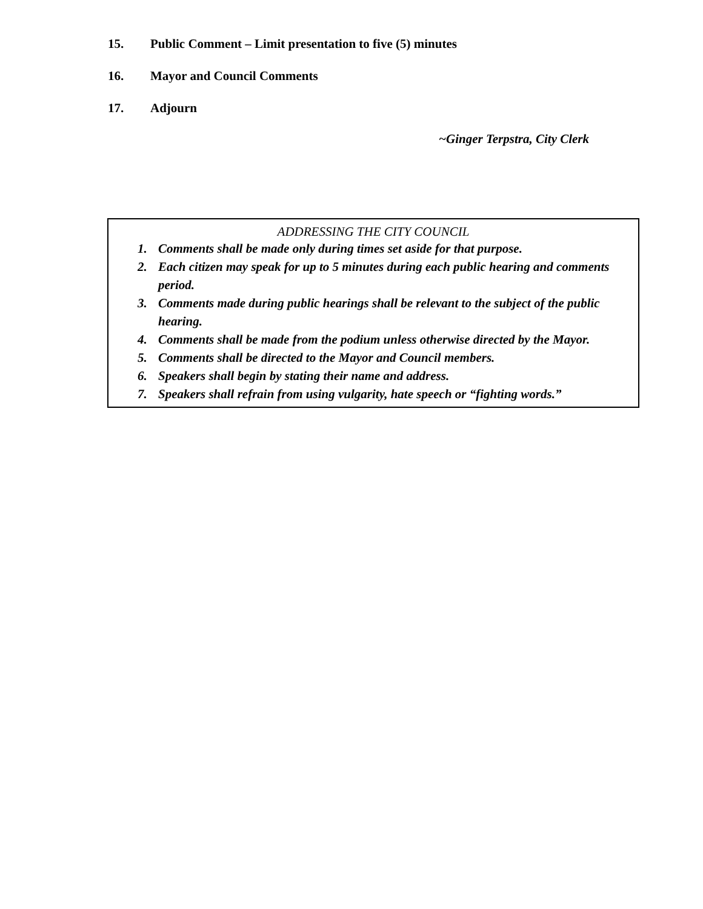15. Public Comment – Limit presentation to five (5) minutes
16. Mayor and Council Comments
17. Adjourn
~Ginger Terpstra, City Clerk
ADDRESSING THE CITY COUNCIL
1. Comments shall be made only during times set aside for that purpose.
2. Each citizen may speak for up to 5 minutes during each public hearing and comments period.
3. Comments made during public hearings shall be relevant to the subject of the public hearing.
4. Comments shall be made from the podium unless otherwise directed by the Mayor.
5. Comments shall be directed to the Mayor and Council members.
6. Speakers shall begin by stating their name and address.
7. Speakers shall refrain from using vulgarity, hate speech or “fighting words.”